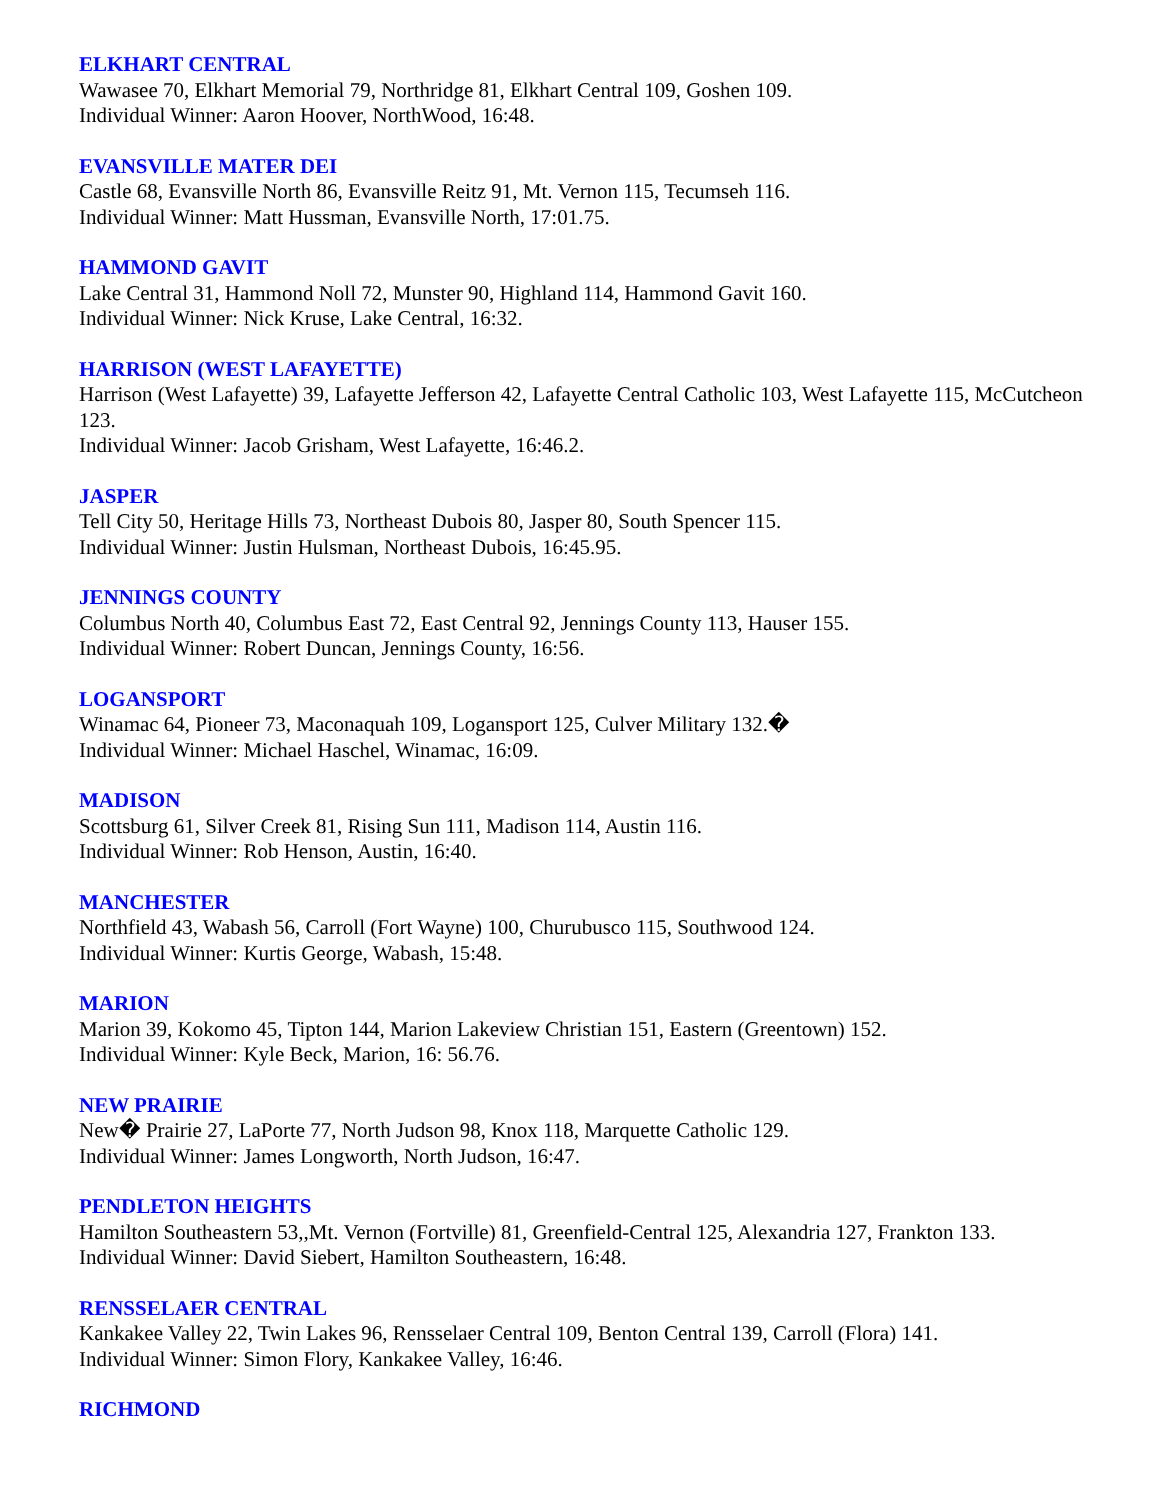ELKHART CENTRAL
Wawasee 70, Elkhart Memorial 79, Northridge 81, Elkhart Central 109, Goshen 109.
Individual Winner: Aaron Hoover, NorthWood, 16:48.
EVANSVILLE MATER DEI
Castle 68, Evansville North 86, Evansville Reitz 91, Mt. Vernon 115, Tecumseh 116.
Individual Winner: Matt Hussman, Evansville North, 17:01.75.
HAMMOND GAVIT
Lake Central 31, Hammond Noll 72, Munster 90, Highland 114, Hammond Gavit 160.
Individual Winner: Nick Kruse, Lake Central, 16:32.
HARRISON (WEST LAFAYETTE)
Harrison (West Lafayette) 39, Lafayette Jefferson 42, Lafayette Central Catholic 103, West Lafayette 115, McCutcheon 123.
Individual Winner: Jacob Grisham, West Lafayette, 16:46.2.
JASPER
Tell City 50, Heritage Hills 73, Northeast Dubois 80, Jasper 80, South Spencer 115.
Individual Winner: Justin Hulsman, Northeast Dubois, 16:45.95.
JENNINGS COUNTY
Columbus North 40, Columbus East 72, East Central 92, Jennings County 113, Hauser 155.
Individual Winner: Robert Duncan, Jennings County, 16:56.
LOGANSPORT
Winamac 64, Pioneer 73, Maconaquah 109, Logansport 125, Culver Military 132.�
Individual Winner: Michael Haschel, Winamac, 16:09.
MADISON
Scottsburg 61, Silver Creek 81, Rising Sun 111, Madison 114, Austin 116.
Individual Winner: Rob Henson, Austin, 16:40.
MANCHESTER
Northfield 43, Wabash 56, Carroll (Fort Wayne) 100, Churubusco 115, Southwood 124.
Individual Winner: Kurtis George, Wabash, 15:48.
MARION
Marion 39, Kokomo 45, Tipton 144, Marion Lakeview Christian 151, Eastern (Greentown) 152.
Individual Winner: Kyle Beck, Marion, 16: 56.76.
NEW PRAIRIE
New� Prairie 27, LaPorte 77, North Judson 98, Knox 118, Marquette Catholic 129.
Individual Winner: James Longworth, North Judson, 16:47.
PENDLETON HEIGHTS
Hamilton Southeastern 53,,Mt. Vernon (Fortville) 81, Greenfield-Central 125, Alexandria 127, Frankton 133.
Individual Winner: David Siebert, Hamilton Southeastern, 16:48.
RENSSELAER CENTRAL
Kankakee Valley 22, Twin Lakes 96, Rensselaer Central 109, Benton Central 139, Carroll (Flora) 141.
Individual Winner: Simon Flory, Kankakee Valley, 16:46.
RICHMOND